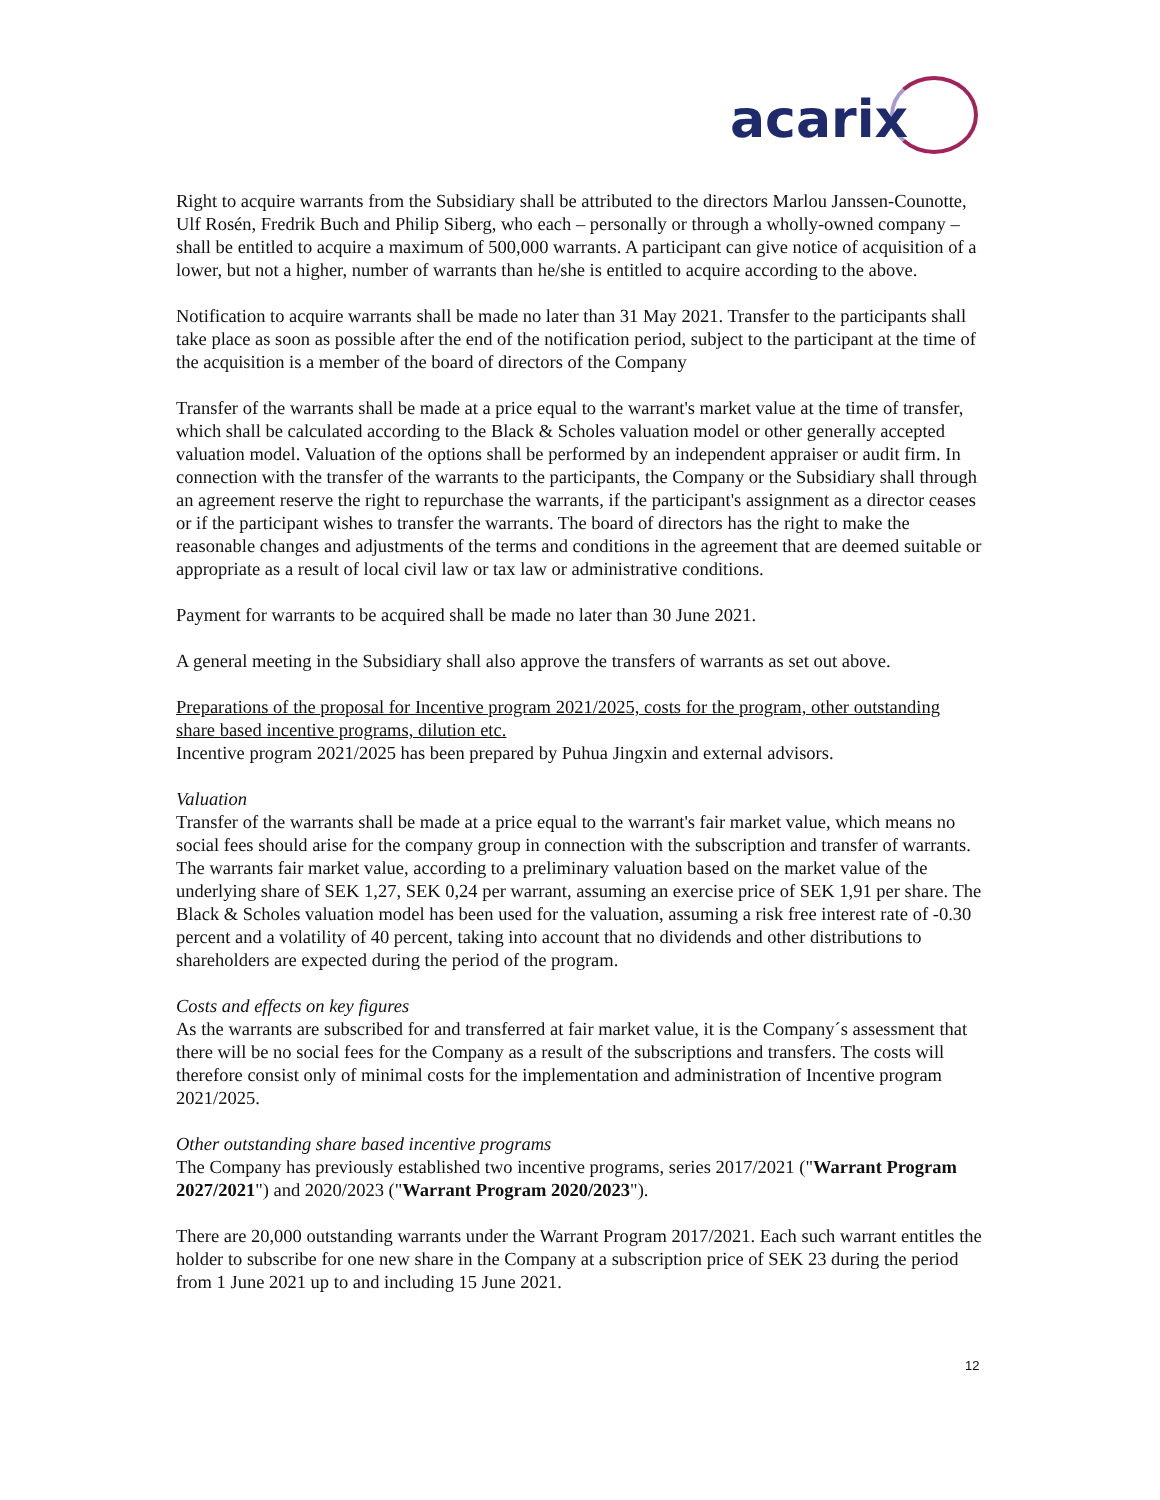acarix
Right to acquire warrants from the Subsidiary shall be attributed to the directors Marlou Janssen-Counotte, Ulf Rosén, Fredrik Buch and Philip Siberg, who each – personally or through a wholly-owned company – shall be entitled to acquire a maximum of 500,000 warrants. A participant can give notice of acquisition of a lower, but not a higher, number of warrants than he/she is entitled to acquire according to the above.
Notification to acquire warrants shall be made no later than 31 May 2021. Transfer to the participants shall take place as soon as possible after the end of the notification period, subject to the participant at the time of the acquisition is a member of the board of directors of the Company
Transfer of the warrants shall be made at a price equal to the warrant's market value at the time of transfer, which shall be calculated according to the Black & Scholes valuation model or other generally accepted valuation model. Valuation of the options shall be performed by an independent appraiser or audit firm. In connection with the transfer of the warrants to the participants, the Company or the Subsidiary shall through an agreement reserve the right to repurchase the warrants, if the participant's assignment as a director ceases or if the participant wishes to transfer the warrants. The board of directors has the right to make the reasonable changes and adjustments of the terms and conditions in the agreement that are deemed suitable or appropriate as a result of local civil law or tax law or administrative conditions.
Payment for warrants to be acquired shall be made no later than 30 June 2021.
A general meeting in the Subsidiary shall also approve the transfers of warrants as set out above.
Preparations of the proposal for Incentive program 2021/2025, costs for the program, other outstanding share based incentive programs, dilution etc.
Incentive program 2021/2025 has been prepared by Puhua Jingxin and external advisors.
Valuation
Transfer of the warrants shall be made at a price equal to the warrant's fair market value, which means no social fees should arise for the company group in connection with the subscription and transfer of warrants. The warrants fair market value, according to a preliminary valuation based on the market value of the underlying share of SEK 1,27, SEK 0,24 per warrant, assuming an exercise price of SEK 1,91 per share. The Black & Scholes valuation model has been used for the valuation, assuming a risk free interest rate of -0.30 percent and a volatility of 40 percent, taking into account that no dividends and other distributions to shareholders are expected during the period of the program.
Costs and effects on key figures
As the warrants are subscribed for and transferred at fair market value, it is the Company´s assessment that there will be no social fees for the Company as a result of the subscriptions and transfers. The costs will therefore consist only of minimal costs for the implementation and administration of Incentive program 2021/2025.
Other outstanding share based incentive programs
The Company has previously established two incentive programs, series 2017/2021 ("Warrant Program 2027/2021") and 2020/2023 ("Warrant Program 2020/2023").
There are 20,000 outstanding warrants under the Warrant Program 2017/2021. Each such warrant entitles the holder to subscribe for one new share in the Company at a subscription price of SEK 23 during the period from 1 June 2021 up to and including 15 June 2021.
12